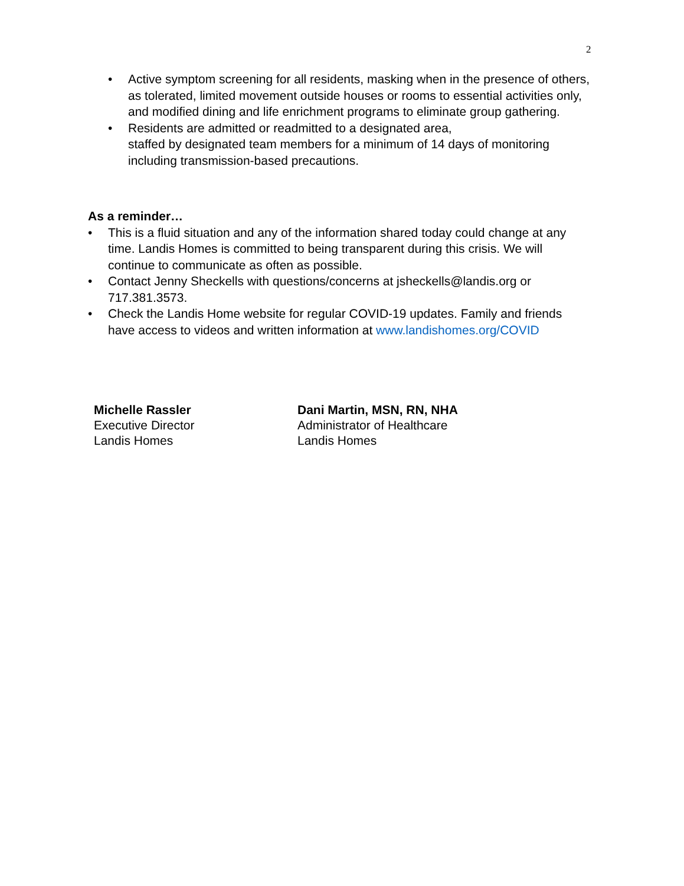2
• Active symptom screening for all residents, masking when in the presence of others, as tolerated, limited movement outside houses or rooms to essential activities only, and modified dining and life enrichment programs to eliminate group gathering.
• Residents are admitted or readmitted to a designated area,
staffed by designated team members for a minimum of 14 days of monitoring including transmission-based precautions.
As a reminder…
• This is a fluid situation and any of the information shared today could change at any time. Landis Homes is committed to being transparent during this crisis. We will continue to communicate as often as possible.
• Contact Jenny Sheckells with questions/concerns at jsheckells@landis.org or 717.381.3573.
• Check the Landis Home website for regular COVID-19 updates. Family and friends have access to videos and written information at www.landishomes.org/COVID
Michelle Rassler
Executive Director
Landis Homes
Dani Martin, MSN, RN, NHA
Administrator of Healthcare
Landis Homes